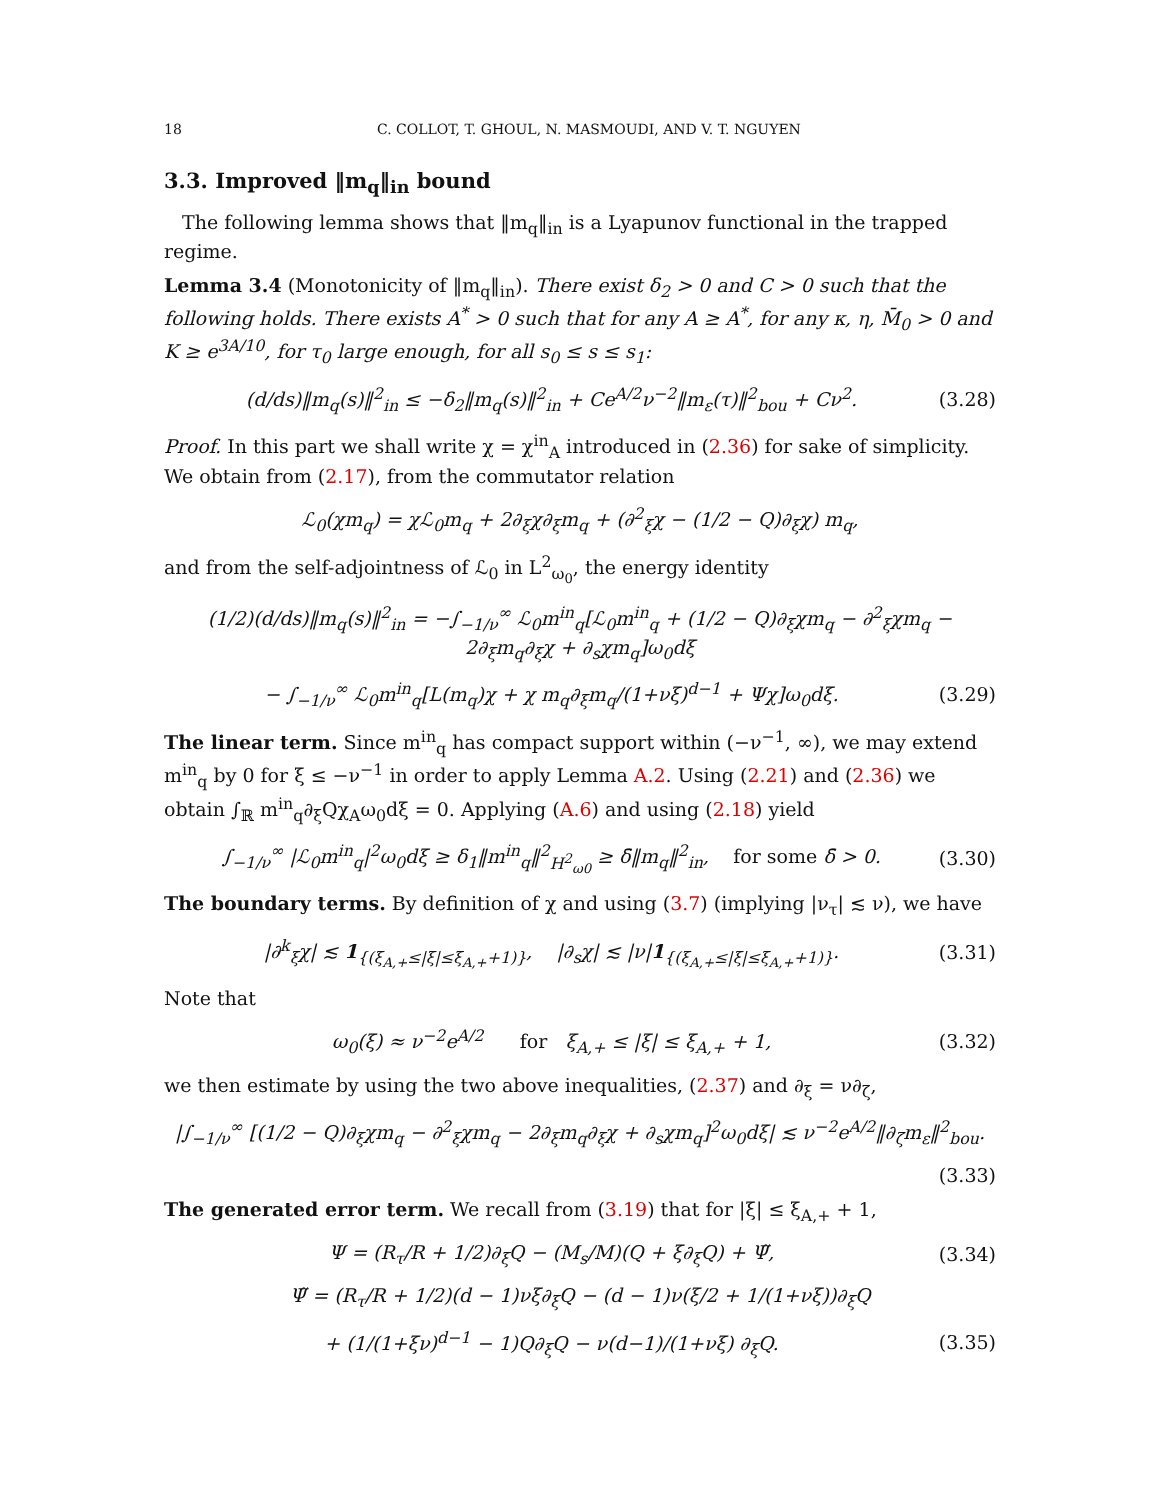18 C. COLLOT, T. GHOUL, N. MASMOUDI, AND V. T. NGUYEN
3.3. Improved ‖m<sub>q</sub>‖<sub>in</sub> bound
The following lemma shows that ‖m<sub>q</sub>‖<sub>in</sub> is a Lyapunov functional in the trapped regime.
Lemma 3.4 (Monotonicity of ‖m<sub>q</sub>‖<sub>in</sub>). There exist δ<sub>2</sub> > 0 and C > 0 such that the following holds. There exists A<sup>*</sup> > 0 such that for any A ≥ A<sup>*</sup>, for any κ, η, M̄<sub>0</sub> > 0 and K ≥ e<sup>3A/10</sup>, for τ<sub>0</sub> large enough, for all s<sub>0</sub> ≤ s ≤ s<sub>1</sub>:
(d/ds)‖m<sub>q</sub>(s)‖<sup>2</sup><sub>in</sub> ≤ −δ<sub>2</sub>‖m<sub>q</sub>(s)‖<sup>2</sup><sub>in</sub> + Ce<sup>A/2</sup>ν<sup>−2</sup>‖m<sub>ε</sub>(τ)‖<sup>2</sup><sub>bou</sub> + Cν<sup>2</sup>. (3.28)
Proof. In this part we shall write χ = χ<sup>in</sup><sub>A</sub> introduced in (2.36) for sake of simplicity. We obtain from (2.17), from the commutator relation
ℒ<sub>0</sub>(χm<sub>q</sub>) = χℒ<sub>0</sub>m<sub>q</sub> + 2∂<sub>ξ</sub>χ∂<sub>ξ</sub>m<sub>q</sub> + (∂<sup>2</sup><sub>ξ</sub>χ − (1/2 − Q)∂<sub>ξ</sub>χ) m<sub>q</sub>,
and from the self-adjointness of ℒ<sub>0</sub> in L<sup>2</sup><sub>ω<sub>0</sub></sub>, the energy identity
(1/2)(d/ds)‖m<sub>q</sub>(s)‖<sup>2</sup><sub>in</sub> = −∫<sub>−1/ν</sub><sup>∞</sup> ℒ<sub>0</sub>m<sup>in</sup><sub>q</sub>[ℒ<sub>0</sub>m<sup>in</sup><sub>q</sub> + (1/2 − Q)∂<sub>ξ</sub>χm<sub>q</sub> − ∂<sup>2</sup><sub>ξ</sub>χm<sub>q</sub> − 2∂<sub>ξ</sub>m<sub>q</sub>∂<sub>ξ</sub>χ + ∂<sub>s</sub>χm<sub>q</sub>]ω<sub>0</sub>dξ
− ∫<sub>−1/ν</sub><sup>∞</sup> ℒ<sub>0</sub>m<sup>in</sup><sub>q</sub>[L(m<sub>q</sub>)χ + χ m<sub>q</sub>∂<sub>ξ</sub>m<sub>q</sub>/(1+νξ)<sup>d−1</sup> + Ψχ]ω<sub>0</sub>dξ. (3.29)
The linear term. Since m<sup>in</sup><sub>q</sub> has compact support within (−ν<sup>−1</sup>, ∞), we may extend m<sup>in</sup><sub>q</sub> by 0 for ξ ≤ −ν<sup>−1</sup> in order to apply Lemma A.2. Using (2.21) and (2.36) we obtain ∫<sub>ℝ</sub> m<sup>in</sup><sub>q</sub>∂<sub>ξ</sub>Qχ<sub>A</sub>ω<sub>0</sub>dξ = 0. Applying (A.6) and using (2.18) yield
∫<sub>−1/ν</sub><sup>∞</sup> |ℒ<sub>0</sub>m<sup>in</sup><sub>q</sub>|<sup>2</sup>ω<sub>0</sub>dξ ≥ δ<sub>1</sub>‖m<sup>in</sup><sub>q</sub>‖<sup>2</sup><sub>H<sup>2</sup><sub>ω0</sub></sub> ≥ δ̄‖m<sub>q</sub>‖<sup>2</sup><sub>in</sub>, for some δ̄ > 0. (3.30)
The boundary terms. By definition of χ and using (3.7) (implying |ν<sub>τ</sub>| ≲ ν), we have
|∂<sup>k</sup><sub>ξ</sub>χ| ≲ 1<sub>{(ξ<sub>A,+</sub>≤|ξ|≤ξ<sub>A,+</sub>+1)}</sub>, |∂<sub>s</sub>χ| ≲ |ν|1<sub>{(ξ<sub>A,+</sub>≤|ξ|≤ξ<sub>A,+</sub>+1)}</sub>. (3.31)
Note that
ω<sub>0</sub>(ξ) ≈ ν<sup>−2</sup>e<sup>A/2</sup> for ξ<sub>A,+</sub> ≤ |ξ| ≤ ξ<sub>A,+</sub> + 1, (3.32)
we then estimate by using the two above inequalities, (2.37) and ∂<sub>ξ</sub> = ν∂<sub>ζ</sub>,
|∫<sub>−1/ν</sub><sup>∞</sup> [(1/2 − Q)∂<sub>ξ</sub>χm<sub>q</sub> − ∂<sup>2</sup><sub>ξ</sub>χm<sub>q</sub> − 2∂<sub>ξ</sub>m<sub>q</sub>∂<sub>ξ</sub>χ + ∂<sub>s</sub>χm<sub>q</sub>]<sup>2</sup>ω<sub>0</sub>dξ| ≲ ν<sup>−2</sup>e<sup>A/2</sup>‖∂<sub>ζ</sub>m<sub>ε</sub>‖<sup>2</sup><sub>bou</sub>.
(3.33)
The generated error term. We recall from (3.19) that for |ξ| ≤ ξ<sub>A,+</sub> + 1,
Ψ = (R<sub>τ</sub>/R + 1/2)∂<sub>ξ</sub>Q − (M<sub>s</sub>/M)(Q + ξ∂<sub>ξ</sub>Q) + Ψ̃, (3.34)
Ψ̃ = (R<sub>τ</sub>/R + 1/2)(d − 1)νξ∂<sub>ξ</sub>Q − (d − 1)ν(ξ/2 + 1/(1+νξ))∂<sub>ξ</sub>Q
+ (1/(1+ξν)<sup>d−1</sup> − 1)Q∂<sub>ξ</sub>Q − ν(d−1)/(1+νξ) ∂<sub>ξ</sub>Q. (3.35)